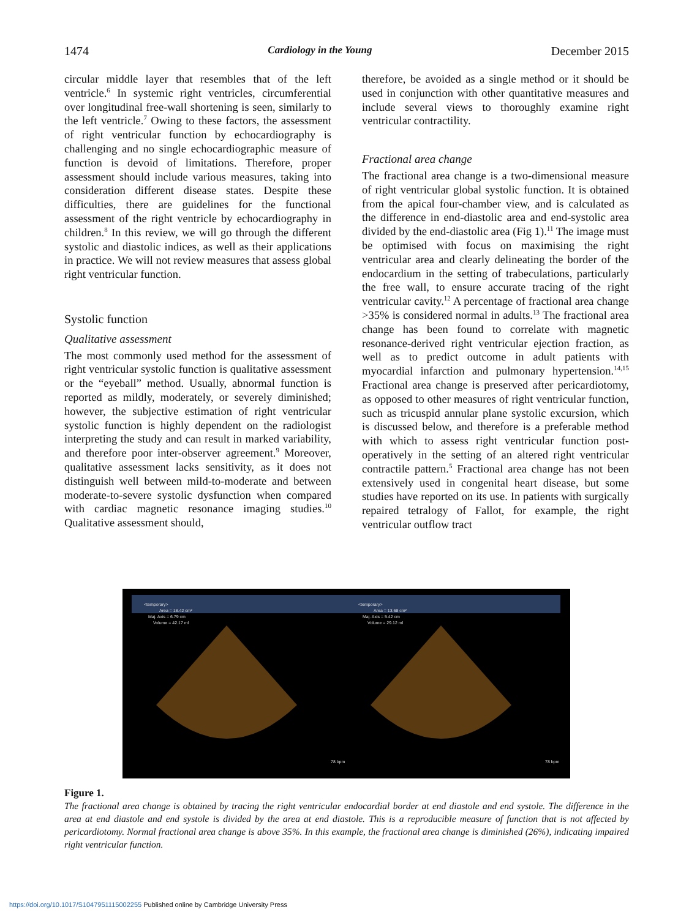1474 Cardiology in the Young December 2015
circular middle layer that resembles that of the left ventricle.<sup>6</sup> In systemic right ventricles, circumferential over longitudinal free-wall shortening is seen, similarly to the left ventricle.<sup>7</sup> Owing to these factors, the assessment of right ventricular function by echocardiography is challenging and no single echocardiographic measure of function is devoid of limitations. Therefore, proper assessment should include various measures, taking into consideration different disease states. Despite these difficulties, there are guidelines for the functional assessment of the right ventricle by echocardiography in children.<sup>8</sup> In this review, we will go through the different systolic and diastolic indices, as well as their applications in practice. We will not review measures that assess global right ventricular function.
Systolic function
Qualitative assessment
The most commonly used method for the assessment of right ventricular systolic function is qualitative assessment or the “eyeball” method. Usually, abnormal function is reported as mildly, moderately, or severely diminished; however, the subjective estimation of right ventricular systolic function is highly dependent on the radiologist interpreting the study and can result in marked variability, and therefore poor inter-observer agreement.<sup>9</sup> Moreover, qualitative assessment lacks sensitivity, as it does not distinguish well between mild-to-moderate and between moderate-to-severe systolic dysfunction when compared with cardiac magnetic resonance imaging studies.<sup>10</sup> Qualitative assessment should,
therefore, be avoided as a single method or it should be used in conjunction with other quantitative measures and include several views to thoroughly examine right ventricular contractility.
Fractional area change
The fractional area change is a two-dimensional measure of right ventricular global systolic function. It is obtained from the apical four-chamber view, and is calculated as the difference in end-diastolic area and end-systolic area divided by the end-diastolic area (Fig 1).<sup>11</sup> The image must be optimised with focus on maximising the right ventricular area and clearly delineating the border of the endocardium in the setting of trabeculations, particularly the free wall, to ensure accurate tracing of the right ventricular cavity.<sup>12</sup> A percentage of fractional area change >35% is considered normal in adults.<sup>13</sup> The fractional area change has been found to correlate with magnetic resonance-derived right ventricular ejection fraction, as well as to predict outcome in adult patients with myocardial infarction and pulmonary hypertension.<sup>14,15</sup> Fractional area change is preserved after pericardiotomy, as opposed to other measures of right ventricular function, such as tricuspid annular plane systolic excursion, which is discussed below, and therefore is a preferable method with which to assess right ventricular function post-operatively in the setting of an altered right ventricular contractile pattern.<sup>5</sup> Fractional area change has not been extensively used in congenital heart disease, but some studies have reported on its use. In patients with surgically repaired tetralogy of Fallot, for example, the right ventricular outflow tract
<temporary>
Area = 18.42 cm²
Maj. Axis = 6.79 cm
Volume = 42.17 ml
<temporary>
Area = 13.68 cm²
Maj. Axis = 5.42 cm
Volume = 29.12 ml
78 bpm
78 bpm
Figure 1.
The fractional area change is obtained by tracing the right ventricular endocardial border at end diastole and end systole. The difference in the area at end diastole and end systole is divided by the area at end diastole. This is a reproducible measure of function that is not affected by pericardiotomy. Normal fractional area change is above 35%. In this example, the fractional area change is diminished (26%), indicating impaired right ventricular function.
https://doi.org/10.1017/S1047951115002255 Published online by Cambridge University Press